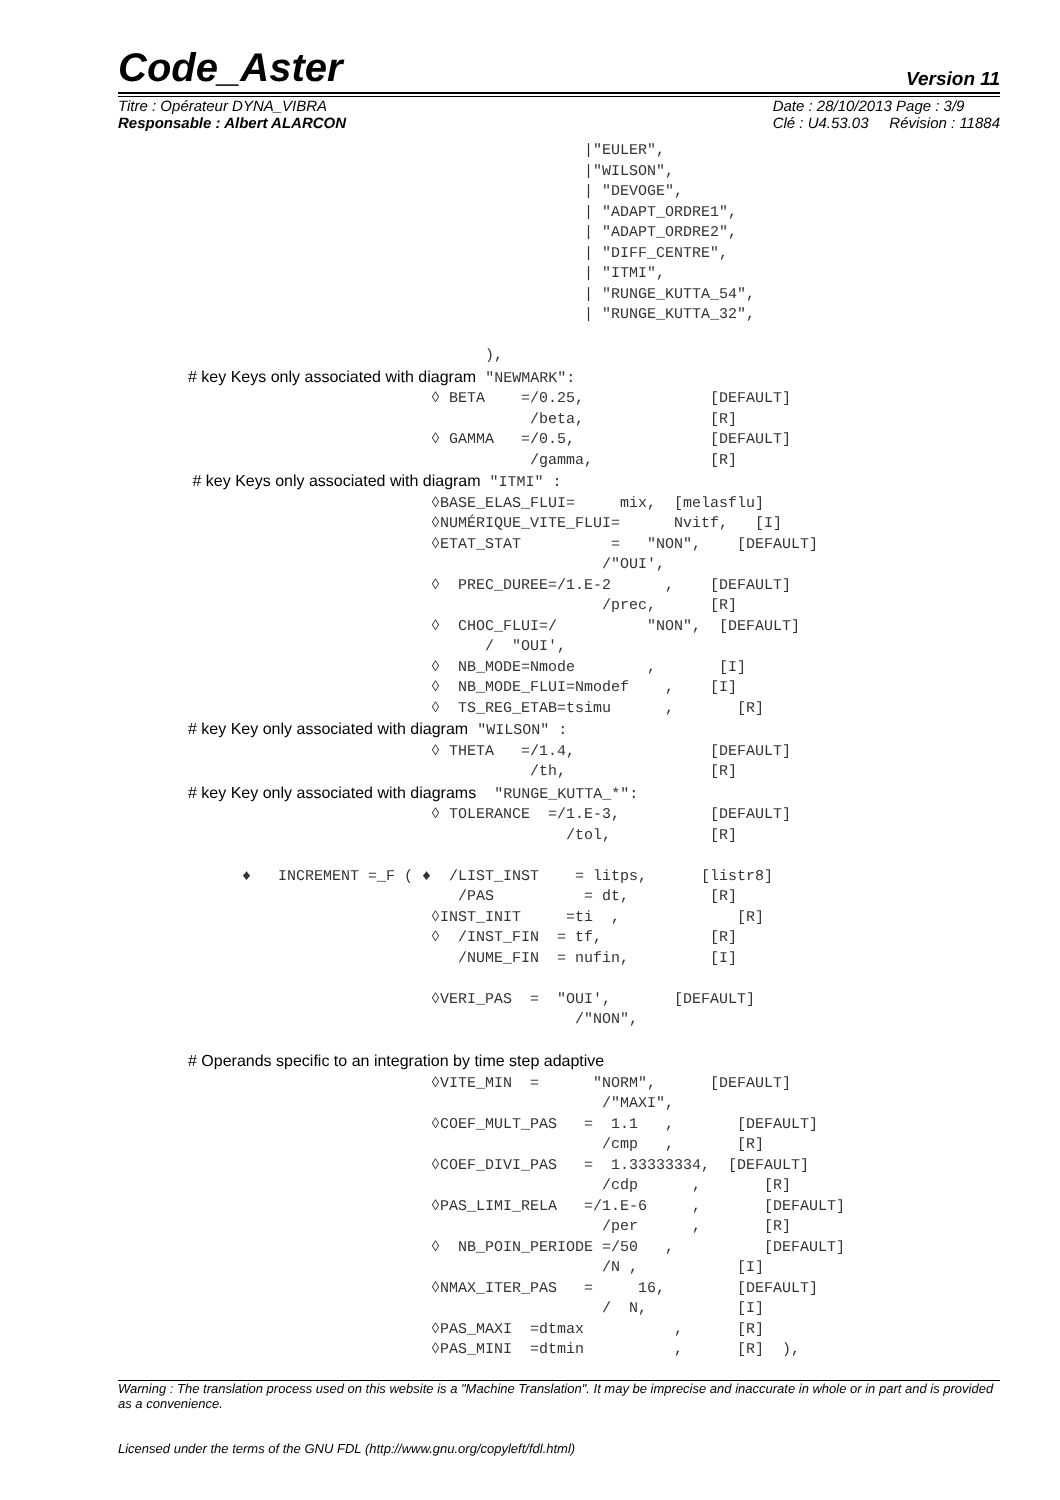Code_Aster
Version 11
Titre : Opérateur DYNA_VIBRA
Responsable : Albert ALARCON
Date : 28/10/2013 Page : 3/9
Clé : U4.53.03 Révision : 11884
                                            |"EULER",
                                            |"WILSON",
                                            | "DEVOGE",
                                            | "ADAPT_ORDRE1",
                                            | "ADAPT_ORDRE2",
                                            | "DIFF_CENTRE",
                                            | "ITMI",
                                            | "RUNGE_KUTTA_54",
                                            | "RUNGE_KUTTA_32",

                                 ),
# key Keys only associated with diagram "NEWMARK":
                           ◊ BETA    =/0.25,              [DEFAULT]
                                      /beta,              [R]
                           ◊ GAMMA   =/0.5,               [DEFAULT]
                                      /gamma,             [R]
 # key Keys only associated with diagram "ITMI" :
                           ◊BASE_ELAS_FLUI=     mix,  [melasflu]
                           ◊NUMÉRIQUE_VITE_FLUI=      Nvitf,   [I]
                           ◊ETAT_STAT          =   "NON",    [DEFAULT]
                                              /"OUI',
                           ◊  PREC_DUREE=/1.E-2      ,    [DEFAULT]
                                              /prec,      [R]
                           ◊  CHOC_FLUI=/          "NON",  [DEFAULT]
                                 /  "OUI',
                           ◊  NB_MODE=Nmode        ,       [I]
                           ◊  NB_MODE_FLUI=Nmodef    ,    [I]
                           ◊  TS_REG_ETAB=tsimu      ,       [R]
# key Key only associated with diagram "WILSON" :
                           ◊ THETA   =/1.4,               [DEFAULT]
                                      /th,                [R]
# key Key only associated with diagrams  "RUNGE_KUTTA_*":
                           ◊ TOLERANCE  =/1.E-3,          [DEFAULT]
                                          /tol,           [R]

      ♦   INCREMENT =_F ( ♦  /LIST_INST    = litps,      [listr8]
                              /PAS          = dt,         [R]
                           ◊INST_INIT     =ti  ,             [R]
                           ◊  /INST_FIN  = tf,            [R]
                              /NUME_FIN  = nufin,         [I]

                           ◊VERI_PAS  =  "OUI',       [DEFAULT]
                                           /"NON",

# Operands specific to an integration by time step adaptive
                           ◊VITE_MIN  =      "NORM",      [DEFAULT]
                                              /"MAXI",
                           ◊COEF_MULT_PAS   =  1.1   ,       [DEFAULT]
                                              /cmp   ,       [R]
                           ◊COEF_DIVI_PAS   =  1.33333334,  [DEFAULT]
                                              /cdp      ,       [R]
                           ◊PAS_LIMI_RELA   =/1.E-6     ,       [DEFAULT]
                                              /per      ,       [R]
                           ◊  NB_POIN_PERIODE =/50   ,          [DEFAULT]
                                              /N ,           [I]
                           ◊NMAX_ITER_PAS   =     16,        [DEFAULT]
                                              /  N,          [I]
                           ◊PAS_MAXI  =dtmax          ,      [R]
                           ◊PAS_MINI  =dtmin          ,      [R]  ),
Warning : The translation process used on this website is a "Machine Translation". It may be imprecise and inaccurate in whole or in part and is provided as a convenience.
Licensed under the terms of the GNU FDL (http://www.gnu.org/copyleft/fdl.html)